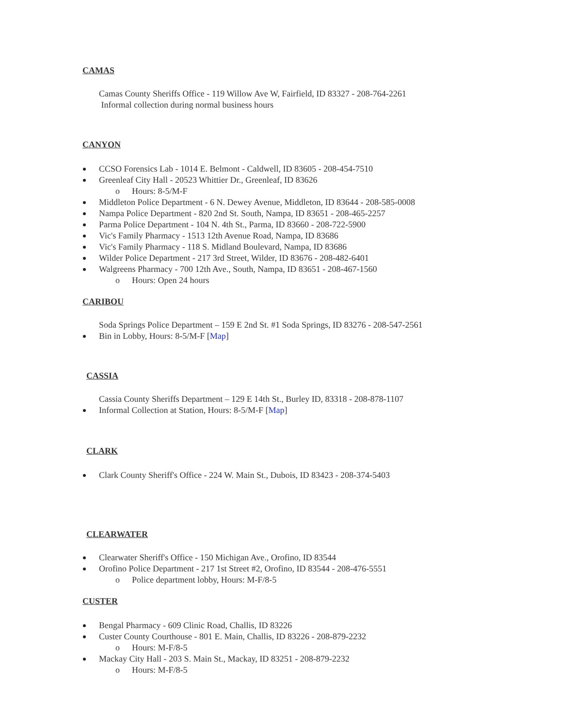CAMAS
Camas County Sheriffs Office - 119 Willow Ave W, Fairfield, ID 83327 - 208-764-2261
Informal collection during normal business hours
CANYON
CCSO Forensics Lab - 1014 E. Belmont - Caldwell, ID 83605 - 208-454-7510
Greenleaf City Hall - 20523 Whittier Dr., Greenleaf, ID 83626
o Hours: 8-5/M-F
Middleton Police Department - 6 N. Dewey Avenue, Middleton, ID 83644 - 208-585-0008
Nampa Police Department - 820 2nd St. South, Nampa, ID 83651 - 208-465-2257
Parma Police Department - 104 N. 4th St., Parma, ID 83660 - 208-722-5900
Vic's Family Pharmacy - 1513 12th Avenue Road, Nampa, ID 83686
Vic's Family Pharmacy - 118 S. Midland Boulevard, Nampa, ID 83686
Wilder Police Department - 217 3rd Street, Wilder, ID 83676 - 208-482-6401
Walgreens Pharmacy - 700 12th Ave., South, Nampa, ID 83651 - 208-467-1560
o Hours: Open 24 hours
CARIBOU
Soda Springs Police Department – 159 E 2nd St. #1 Soda Springs, ID 83276 - 208-547-2561
Bin in Lobby, Hours: 8-5/M-F [Map]
CASSIA
Cassia County Sheriffs Department – 129 E 14th St., Burley ID, 83318 - 208-878-1107
Informal Collection at Station, Hours: 8-5/M-F [Map]
CLARK
Clark County Sheriff's Office - 224 W. Main St., Dubois, ID 83423 - 208-374-5403
CLEARWATER
Clearwater Sheriff's Office - 150 Michigan Ave., Orofino, ID 83544
Orofino Police Department - 217 1st Street #2, Orofino, ID 83544 - 208-476-5551
o Police department lobby, Hours: M-F/8-5
CUSTER
Bengal Pharmacy - 609 Clinic Road, Challis, ID 83226
Custer County Courthouse - 801 E. Main, Challis, ID 83226 - 208-879-2232
o Hours: M-F/8-5
Mackay City Hall - 203 S. Main St., Mackay, ID 83251 - 208-879-2232
o Hours: M-F/8-5